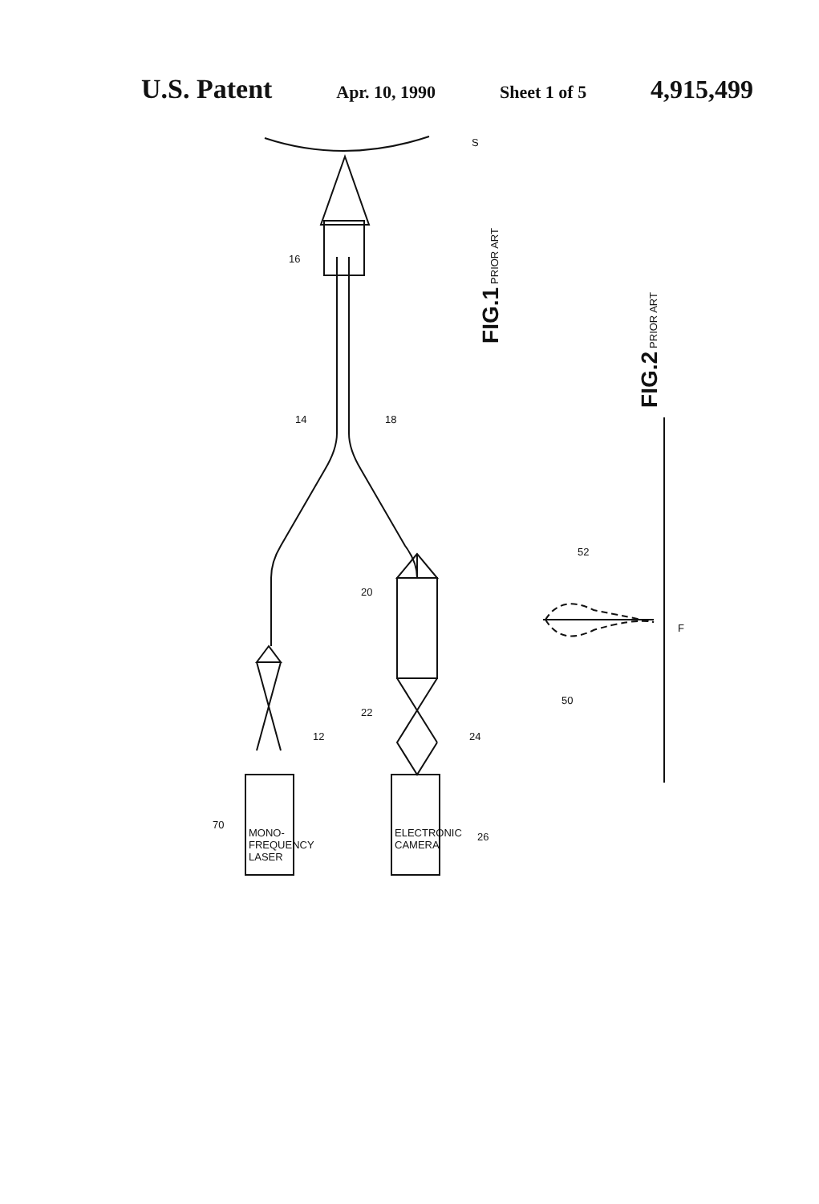U.S. Patent Apr. 10, 1990 Sheet 1 of 5 4,915,499
FIG.1 PRIOR ART
FIG.2 PRIOR ART
S
16
14 18
20
22
12 24
70
MONO- FREQUENCY LASER ELECTRONIC CAMERA 26
52
50
F